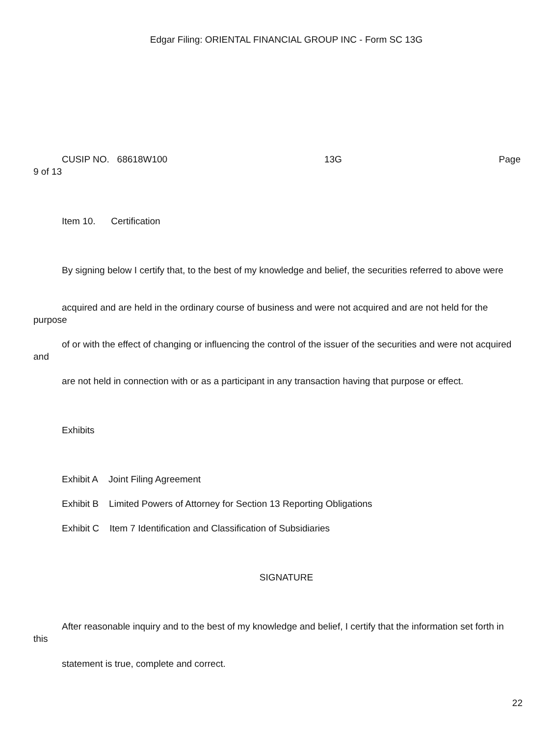Edgar Filing: ORIENTAL FINANCIAL GROUP INC - Form SC 13G
CUSIP NO. 68618W100 13G Page
9 of 13
Item 10. Certification
By signing below I certify that, to the best of my knowledge and belief, the securities referred to above were
acquired and are held in the ordinary course of business and were not acquired and are not held for the purpose
of or with the effect of changing or influencing the control of the issuer of the securities and were not acquired and
are not held in connection with or as a participant in any transaction having that purpose or effect.
Exhibits
Exhibit A Joint Filing Agreement
Exhibit B Limited Powers of Attorney for Section 13 Reporting Obligations
Exhibit C Item 7 Identification and Classification of Subsidiaries
SIGNATURE
After reasonable inquiry and to the best of my knowledge and belief, I certify that the information set forth in this
statement is true, complete and correct.
22